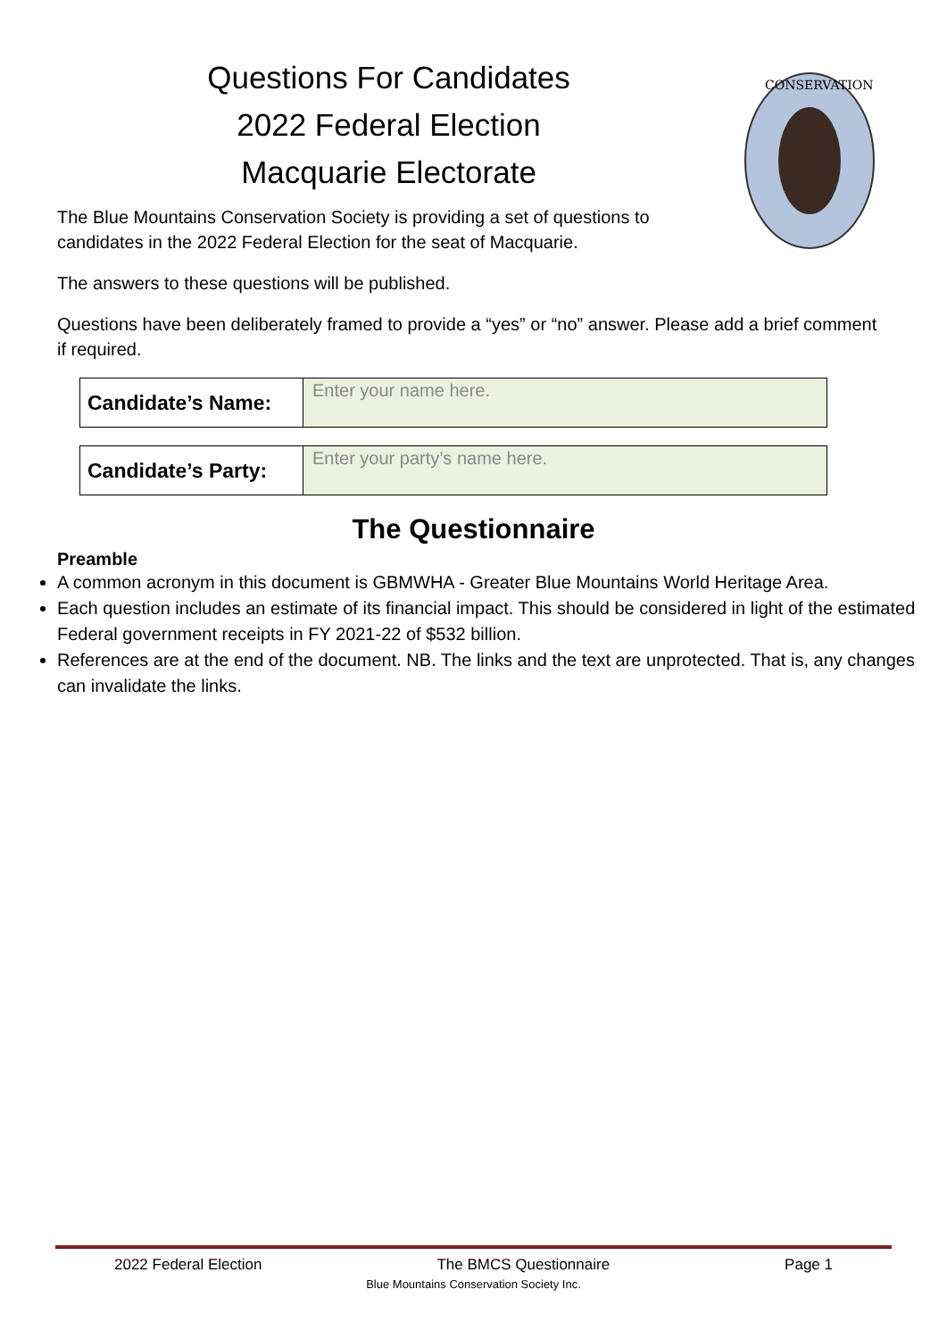Questions For Candidates
2022 Federal Election
Macquarie Electorate
The Blue Mountains Conservation Society is providing a set of questions to candidates in the 2022 Federal Election for the seat of Macquarie.
CONSERVATION
The answers to these questions will be published.
Questions have been deliberately framed to provide a “yes” or “no” answer. Please add a brief comment if required.
| Candidate’s Name: | Enter your name here. |
| Candidate’s Party: | Enter your party’s name here. |
The Questionnaire
Preamble
A common acronym in this document is GBMWHA - Greater Blue Mountains World Heritage Area.
Each question includes an estimate of its financial impact. This should be considered in light of the estimated Federal government receipts in FY 2021-22 of $532 billion.
References are at the end of the document. NB. The links and the text are unprotected. That is, any changes can invalidate the links.
2022 Federal Election The BMCS Questionnaire Page 1
Blue Mountains Conservation Society Inc.